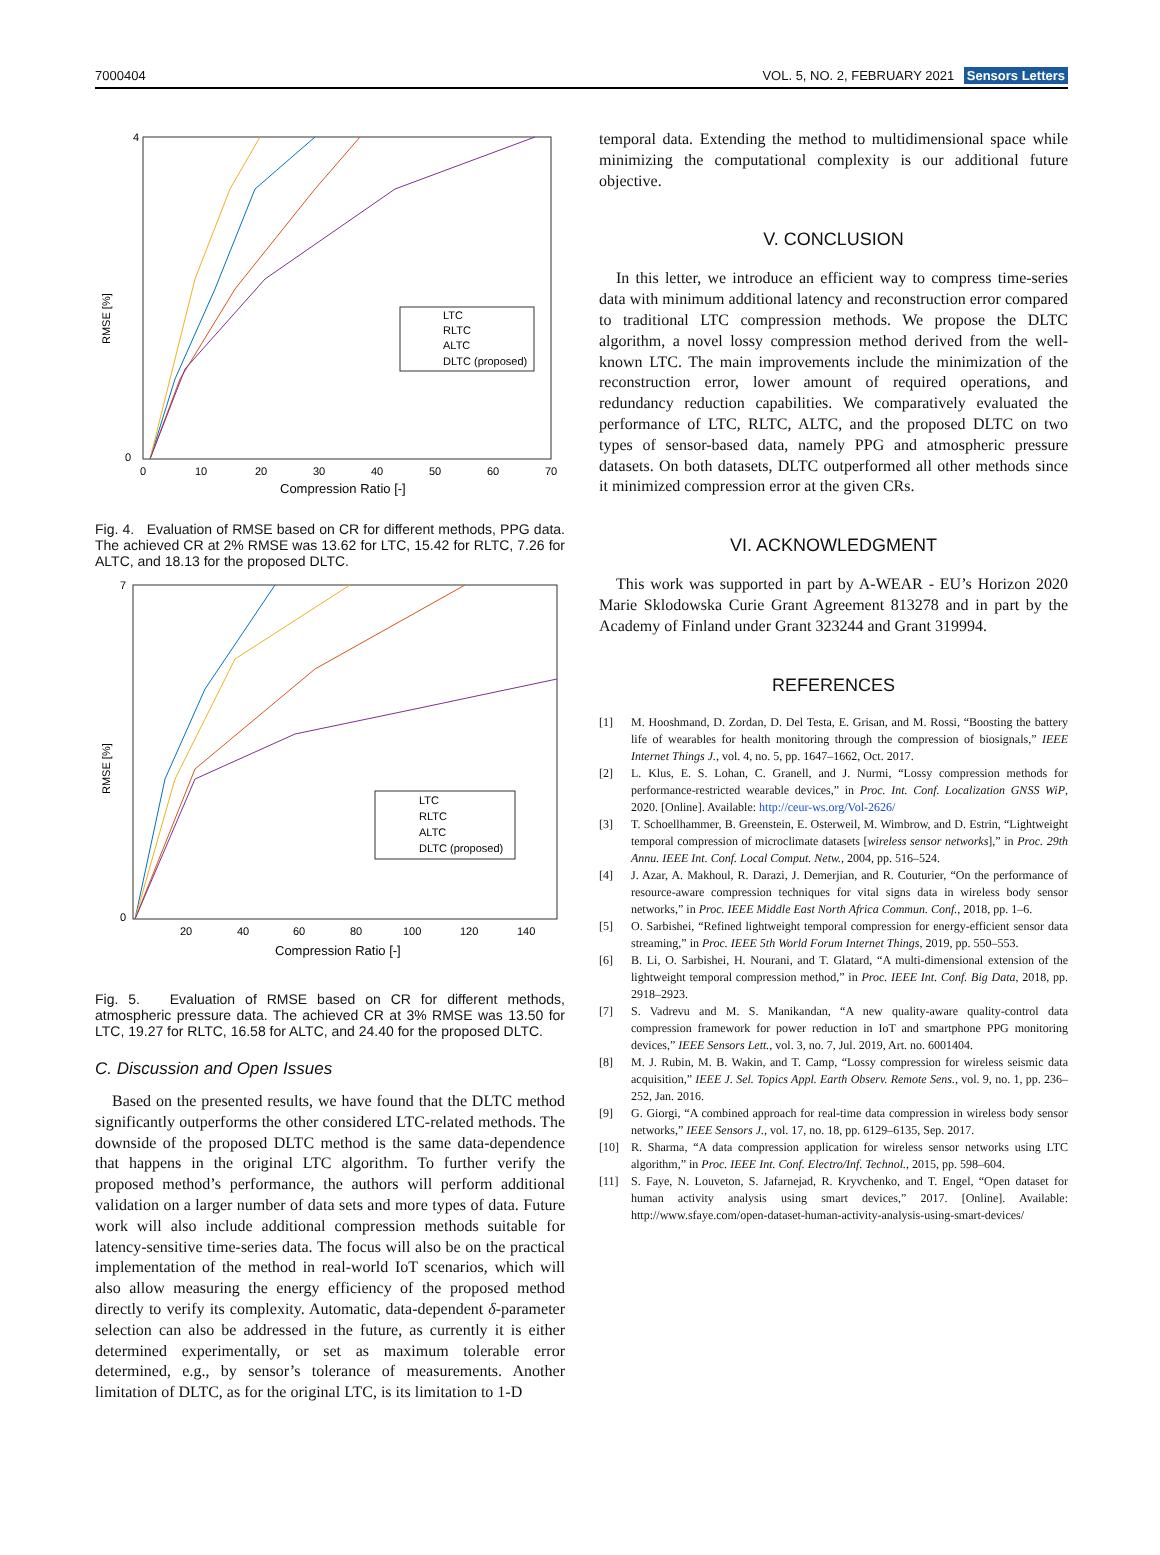7000404 VOL. 5, NO. 2, FEBRUARY 2021 Sensors Letters
RMSE [%]
4
0
0
10
20
30
40
50
60
70
Compression Ratio [-]
LTC
RLTC
ALTC
DLTC (proposed)
Fig. 4. Evaluation of RMSE based on CR for different methods, PPG data. The achieved CR at 2% RMSE was 13.62 for LTC, 15.42 for RLTC, 7.26 for ALTC, and 18.13 for the proposed DLTC.
RMSE [%]
7
0
20
40
60
80
100
120
140
Compression Ratio [-]
LTC
RLTC
ALTC
DLTC (proposed)
Fig. 5. Evaluation of RMSE based on CR for different methods, atmospheric pressure data. The achieved CR at 3% RMSE was 13.50 for LTC, 19.27 for RLTC, 16.58 for ALTC, and 24.40 for the proposed DLTC.
C. Discussion and Open Issues
Based on the presented results, we have found that the DLTC method significantly outperforms the other considered LTC-related methods. The downside of the proposed DLTC method is the same data-dependence that happens in the original LTC algorithm. To further verify the proposed method’s performance, the authors will perform additional validation on a larger number of data sets and more types of data. Future work will also include additional compression methods suitable for latency-sensitive time-series data. The focus will also be on the practical implementation of the method in real-world IoT scenarios, which will also allow measuring the energy efficiency of the proposed method directly to verify its complexity. Automatic, data-dependent δ-parameter selection can also be addressed in the future, as currently it is either determined experimentally, or set as maximum tolerable error determined, e.g., by sensor’s tolerance of measurements. Another limitation of DLTC, as for the original LTC, is its limitation to 1-D
temporal data. Extending the method to multidimensional space while minimizing the computational complexity is our additional future objective.
V. CONCLUSION
In this letter, we introduce an efficient way to compress time-series data with minimum additional latency and reconstruction error compared to traditional LTC compression methods. We propose the DLTC algorithm, a novel lossy compression method derived from the well-known LTC. The main improvements include the minimization of the reconstruction error, lower amount of required operations, and redundancy reduction capabilities. We comparatively evaluated the performance of LTC, RLTC, ALTC, and the proposed DLTC on two types of sensor-based data, namely PPG and atmospheric pressure datasets. On both datasets, DLTC outperformed all other methods since it minimized compression error at the given CRs.
VI. ACKNOWLEDGMENT
This work was supported in part by A-WEAR - EU’s Horizon 2020 Marie Sklodowska Curie Grant Agreement 813278 and in part by the Academy of Finland under Grant 323244 and Grant 319994.
REFERENCES
[1] M. Hooshmand, D. Zordan, D. Del Testa, E. Grisan, and M. Rossi, “Boosting the battery life of wearables for health monitoring through the compression of biosignals,” IEEE Internet Things J., vol. 4, no. 5, pp. 1647–1662, Oct. 2017.
[2] L. Klus, E. S. Lohan, C. Granell, and J. Nurmi, “Lossy compression methods for performance-restricted wearable devices,” in Proc. Int. Conf. Localization GNSS WiP, 2020. [Online]. Available: http://ceur-ws.org/Vol-2626/
[3] T. Schoellhammer, B. Greenstein, E. Osterweil, M. Wimbrow, and D. Estrin, “Lightweight temporal compression of microclimate datasets [wireless sensor networks],” in Proc. 29th Annu. IEEE Int. Conf. Local Comput. Netw., 2004, pp. 516–524.
[4] J. Azar, A. Makhoul, R. Darazi, J. Demerjian, and R. Couturier, “On the performance of resource-aware compression techniques for vital signs data in wireless body sensor networks,” in Proc. IEEE Middle East North Africa Commun. Conf., 2018, pp. 1–6.
[5] O. Sarbishei, “Refined lightweight temporal compression for energy-efficient sensor data streaming,” in Proc. IEEE 5th World Forum Internet Things, 2019, pp. 550–553.
[6] B. Li, O. Sarbishei, H. Nourani, and T. Glatard, “A multi-dimensional extension of the lightweight temporal compression method,” in Proc. IEEE Int. Conf. Big Data, 2018, pp. 2918–2923.
[7] S. Vadrevu and M. S. Manikandan, “A new quality-aware quality-control data compression framework for power reduction in IoT and smartphone PPG monitoring devices,” IEEE Sensors Lett., vol. 3, no. 7, Jul. 2019, Art. no. 6001404.
[8] M. J. Rubin, M. B. Wakin, and T. Camp, “Lossy compression for wireless seismic data acquisition,” IEEE J. Sel. Topics Appl. Earth Observ. Remote Sens., vol. 9, no. 1, pp. 236–252, Jan. 2016.
[9] G. Giorgi, “A combined approach for real-time data compression in wireless body sensor networks,” IEEE Sensors J., vol. 17, no. 18, pp. 6129–6135, Sep. 2017.
[10] R. Sharma, “A data compression application for wireless sensor networks using LTC algorithm,” in Proc. IEEE Int. Conf. Electro/Inf. Technol., 2015, pp. 598–604.
[11] S. Faye, N. Louveton, S. Jafarnejad, R. Kryvchenko, and T. Engel, “Open dataset for human activity analysis using smart devices,” 2017. [Online]. Available: http://www.sfaye.com/open-dataset-human-activity-analysis-using-smart-devices/